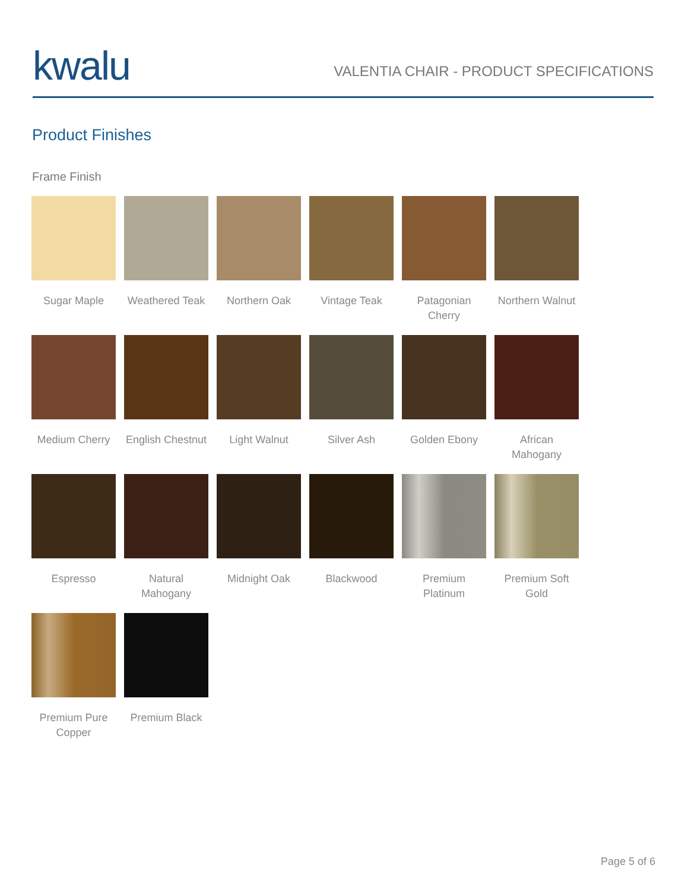kwalu
VALENTIA CHAIR - PRODUCT SPECIFICATIONS
Product Finishes
Frame Finish
Sugar Maple
Weathered Teak
Northern Oak
Vintage Teak
Patagonian Cherry
Northern Walnut
Medium Cherry
English Chestnut
Light Walnut
Silver Ash
Golden Ebony
African Mahogany
Espresso
Natural Mahogany
Midnight Oak
Blackwood
Premium Platinum
Premium Soft Gold
Premium Pure Copper
Premium Black
Page 5 of 6